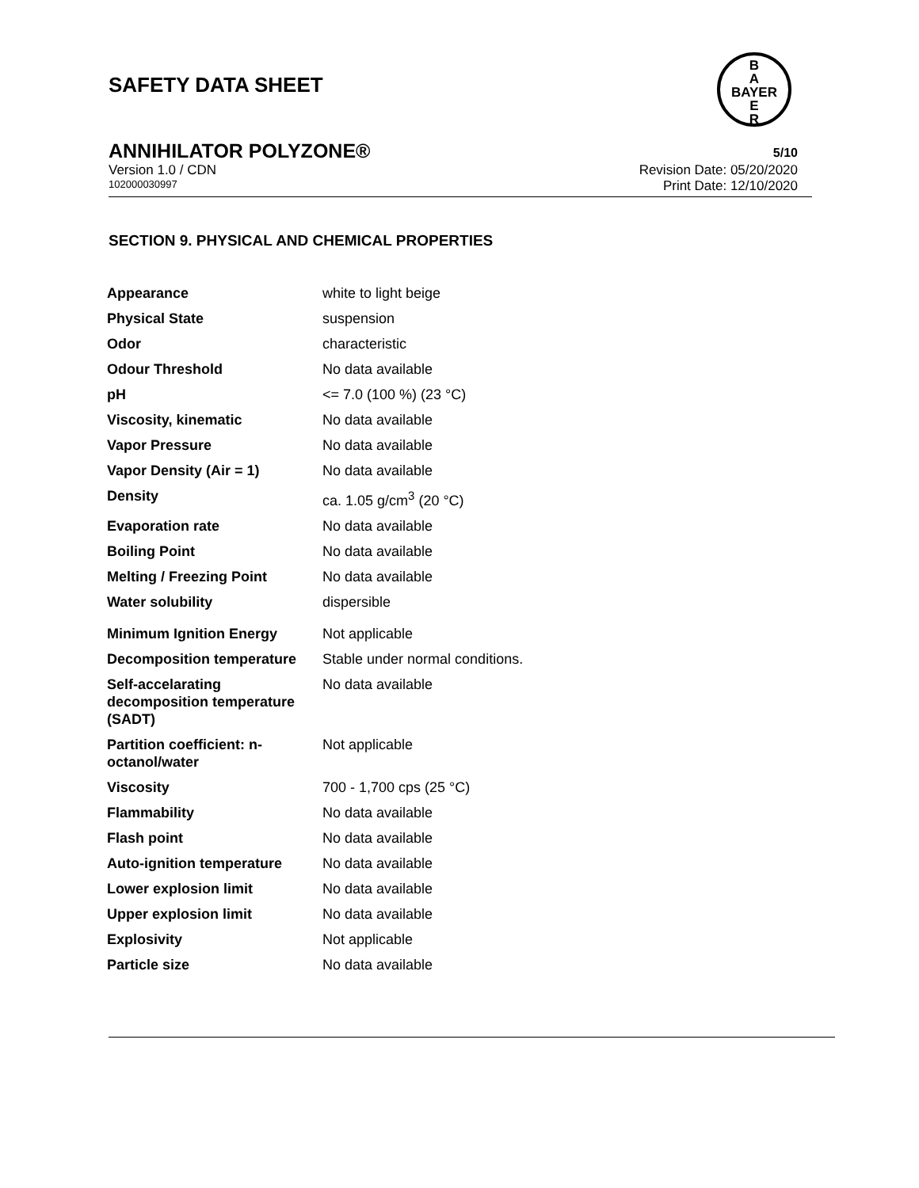SAFETY DATA SHEET
B
A
BAYER
E
R
ANNIHILATOR POLYZONE® 5/10
Version 1.0 / CDN Revision Date: 05/20/2020
102000030997 Print Date: 12/10/2020
SECTION 9. PHYSICAL AND CHEMICAL PROPERTIES
| Appearance | white to light beige |
| Physical State | suspension |
| Odor | characteristic |
| Odour Threshold | No data available |
| pH | <= 7.0 (100 %) (23 °C) |
| Viscosity, kinematic | No data available |
| Vapor Pressure | No data available |
| Vapor Density (Air = 1) | No data available |
| Density | ca. 1.05 g/cm<sup>3</sup> (20 °C) |
| Evaporation rate | No data available |
| Boiling Point | No data available |
| Melting / Freezing Point | No data available |
| Water solubility | dispersible |
| Minimum Ignition Energy | Not applicable |
| Decomposition temperature | Stable under normal conditions. |
| Self-accelarating decomposition temperature (SADT) | No data available |
| Partition coefficient: n-octanol/water | Not applicable |
| Viscosity | 700 - 1,700 cps (25 °C) |
| Flammability | No data available |
| Flash point | No data available |
| Auto-ignition temperature | No data available |
| Lower explosion limit | No data available |
| Upper explosion limit | No data available |
| Explosivity | Not applicable |
| Particle size | No data available |